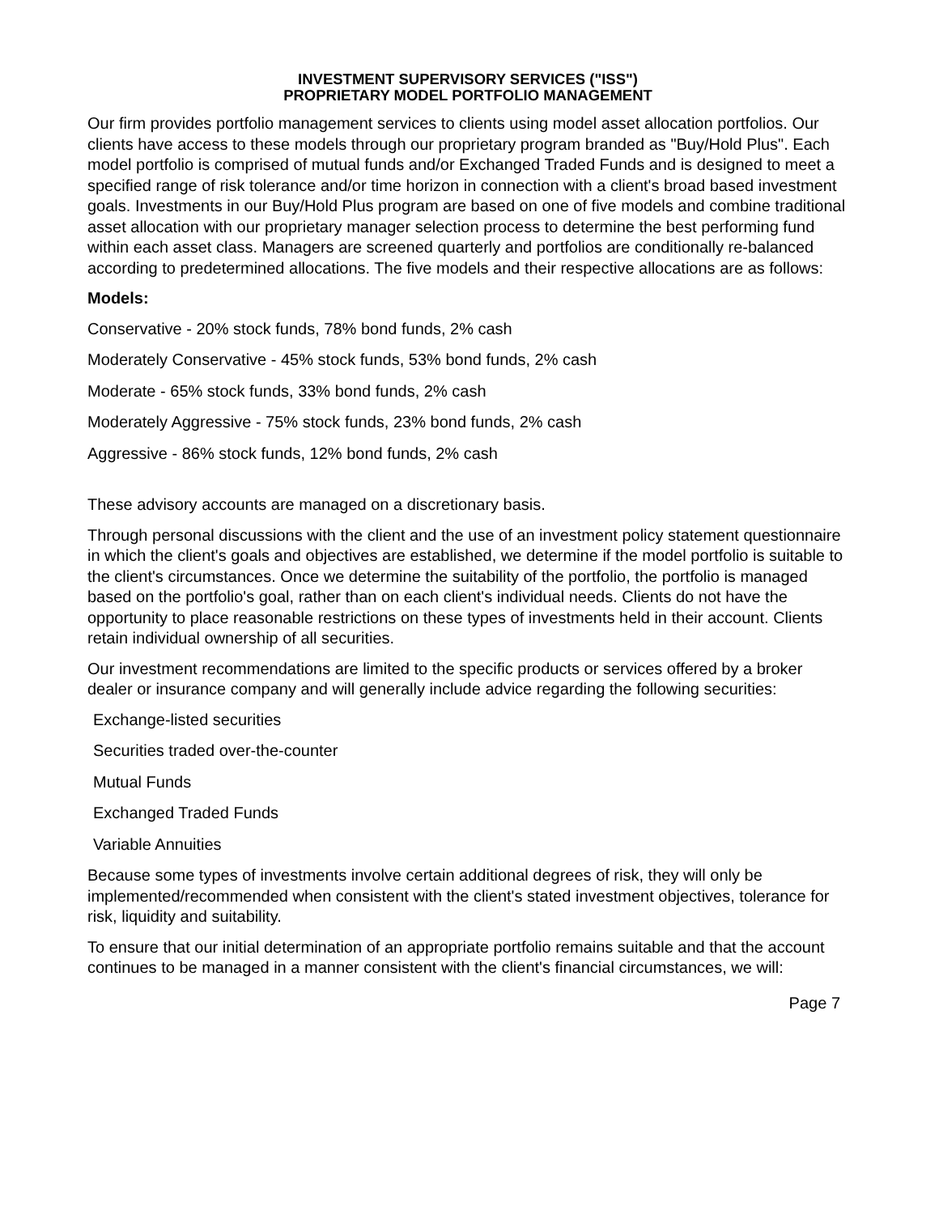INVESTMENT SUPERVISORY SERVICES ("ISS")
PROPRIETARY MODEL PORTFOLIO MANAGEMENT
Our firm provides portfolio management services to clients using model asset allocation portfolios. Our clients have access to these models through our proprietary program branded as "Buy/Hold Plus". Each model portfolio is comprised of mutual funds and/or Exchanged Traded Funds and is designed to meet a specified range of risk tolerance and/or time horizon in connection with a client's broad based investment goals. Investments in our Buy/Hold Plus program are based on one of five models and combine traditional asset allocation with our proprietary manager selection process to determine the best performing fund within each asset class. Managers are screened quarterly and portfolios are conditionally re-balanced according to predetermined allocations. The five models and their respective allocations are as follows:
Models:
Conservative - 20% stock funds, 78% bond funds, 2% cash
Moderately Conservative - 45% stock funds, 53% bond funds, 2% cash
Moderate - 65% stock funds, 33% bond funds, 2% cash
Moderately Aggressive - 75% stock funds, 23% bond funds, 2% cash
Aggressive - 86% stock funds, 12% bond funds, 2% cash
These advisory accounts are managed on a discretionary basis.
Through personal discussions with the client and the use of an investment policy statement questionnaire in which the client's goals and objectives are established, we determine if the model portfolio is suitable to the client's circumstances. Once we determine the suitability of the portfolio, the portfolio is managed based on the portfolio's goal, rather than on each client's individual needs. Clients do not have the opportunity to place reasonable restrictions on these types of investments held in their account. Clients retain individual ownership of all securities.
Our investment recommendations are limited to the specific products or services offered by a broker dealer or insurance company and will generally include advice regarding the following securities:
Exchange-listed securities
Securities traded over-the-counter
Mutual Funds
Exchanged Traded Funds
Variable Annuities
Because some types of investments involve certain additional degrees of risk, they will only be implemented/recommended when consistent with the client's stated investment objectives, tolerance for risk, liquidity and suitability.
To ensure that our initial determination of an appropriate portfolio remains suitable and that the account continues to be managed in a manner consistent with the client's financial circumstances, we will:
Page 7